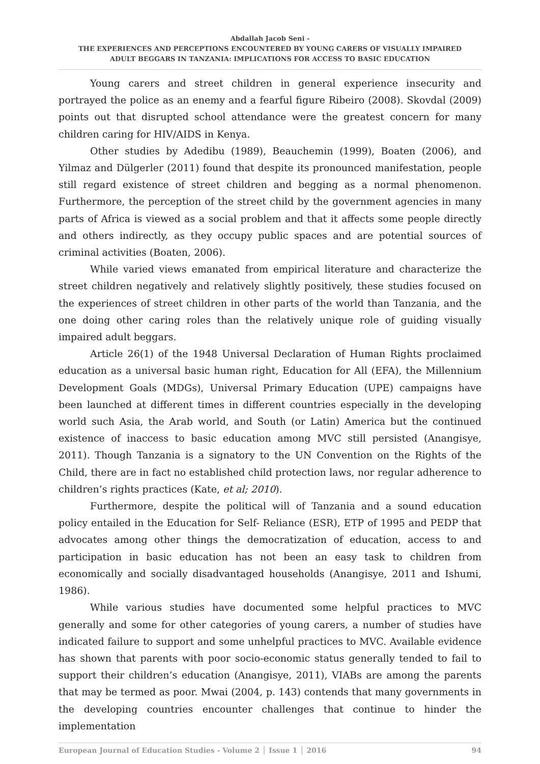Abdallah Jacob Seni -
THE EXPERIENCES AND PERCEPTIONS ENCOUNTERED BY YOUNG CARERS OF VISUALLY IMPAIRED
ADULT BEGGARS IN TANZANIA: IMPLICATIONS FOR ACCESS TO BASIC EDUCATION
Young carers and street children in general experience insecurity and portrayed the police as an enemy and a fearful figure Ribeiro (2008). Skovdal (2009) points out that disrupted school attendance were the greatest concern for many children caring for HIV/AIDS in Kenya.
Other studies by Adedibu (1989), Beauchemin (1999), Boaten (2006), and Yilmaz and Dülgerler (2011) found that despite its pronounced manifestation, people still regard existence of street children and begging as a normal phenomenon. Furthermore, the perception of the street child by the government agencies in many parts of Africa is viewed as a social problem and that it affects some people directly and others indirectly, as they occupy public spaces and are potential sources of criminal activities (Boaten, 2006).
While varied views emanated from empirical literature and characterize the street children negatively and relatively slightly positively, these studies focused on the experiences of street children in other parts of the world than Tanzania, and the one doing other caring roles than the relatively unique role of guiding visually impaired adult beggars.
Article 26(1) of the 1948 Universal Declaration of Human Rights proclaimed education as a universal basic human right, Education for All (EFA), the Millennium Development Goals (MDGs), Universal Primary Education (UPE) campaigns have been launched at different times in different countries especially in the developing world such Asia, the Arab world, and South (or Latin) America but the continued existence of inaccess to basic education among MVC still persisted (Anangisye, 2011). Though Tanzania is a signatory to the UN Convention on the Rights of the Child, there are in fact no established child protection laws, nor regular adherence to children’s rights practices (Kate, et al; 2010).
Furthermore, despite the political will of Tanzania and a sound education policy entailed in the Education for Self- Reliance (ESR), ETP of 1995 and PEDP that advocates among other things the democratization of education, access to and participation in basic education has not been an easy task to children from economically and socially disadvantaged households (Anangisye, 2011 and Ishumi, 1986).
While various studies have documented some helpful practices to MVC generally and some for other categories of young carers, a number of studies have indicated failure to support and some unhelpful practices to MVC. Available evidence has shown that parents with poor socio-economic status generally tended to fail to support their children’s education (Anangisye, 2011), VIABs are among the parents that may be termed as poor. Mwai (2004, p. 143) contends that many governments in the developing countries encounter challenges that continue to hinder the implementation
European Journal of Education Studies - Volume 2 │ Issue 1 │ 2016 94